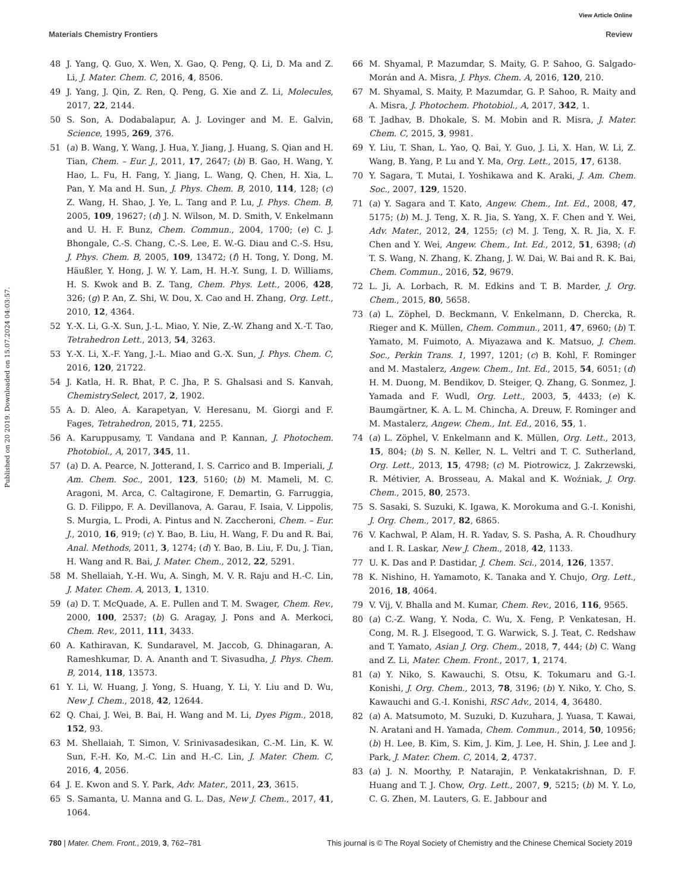View Article Online
Materials Chemistry Frontiers Review
Published on 20 2019. Downloaded on 15.07.2024 04:03:57.
48 J. Yang, Q. Guo, X. Wen, X. Gao, Q. Peng, Q. Li, D. Ma and Z. Li, J. Mater. Chem. C, 2016, 4, 8506.
49 J. Yang, J. Qin, Z. Ren, Q. Peng, G. Xie and Z. Li, Molecules, 2017, 22, 2144.
50 S. Son, A. Dodabalapur, A. J. Lovinger and M. E. Galvin, Science, 1995, 269, 376.
51 (a) B. Wang, Y. Wang, J. Hua, Y. Jiang, J. Huang, S. Qian and H. Tian, Chem. – Eur. J., 2011, 17, 2647; (b) B. Gao, H. Wang, Y. Hao, L. Fu, H. Fang, Y. Jiang, L. Wang, Q. Chen, H. Xia, L. Pan, Y. Ma and H. Sun, J. Phys. Chem. B, 2010, 114, 128; (c) Z. Wang, H. Shao, J. Ye, L. Tang and P. Lu, J. Phys. Chem. B, 2005, 109, 19627; (d) J. N. Wilson, M. D. Smith, V. Enkelmann and U. H. F. Bunz, Chem. Commun., 2004, 1700; (e) C. J. Bhongale, C.-S. Chang, C.-S. Lee, E. W.-G. Diau and C.-S. Hsu, J. Phys. Chem. B, 2005, 109, 13472; (f) H. Tong, Y. Dong, M. Häußler, Y. Hong, J. W. Y. Lam, H. H.-Y. Sung, I. D. Williams, H. S. Kwok and B. Z. Tang, Chem. Phys. Lett., 2006, 428, 326; (g) P. An, Z. Shi, W. Dou, X. Cao and H. Zhang, Org. Lett., 2010, 12, 4364.
52 Y.-X. Li, G.-X. Sun, J.-L. Miao, Y. Nie, Z.-W. Zhang and X.-T. Tao, Tetrahedron Lett., 2013, 54, 3263.
53 Y.-X. Li, X.-F. Yang, J.-L. Miao and G.-X. Sun, J. Phys. Chem. C, 2016, 120, 21722.
54 J. Katla, H. R. Bhat, P. C. Jha, P. S. Ghalsasi and S. Kanvah, ChemistrySelect, 2017, 2, 1902.
55 A. D. Aleo, A. Karapetyan, V. Heresanu, M. Giorgi and F. Fages, Tetrahedron, 2015, 71, 2255.
56 A. Karuppusamy, T. Vandana and P. Kannan, J. Photochem. Photobiol., A, 2017, 345, 11.
57 (a) D. A. Pearce, N. Jotterand, I. S. Carrico and B. Imperiali, J. Am. Chem. Soc., 2001, 123, 5160; (b) M. Mameli, M. C. Aragoni, M. Arca, C. Caltagirone, F. Demartin, G. Farruggia, G. D. Filippo, F. A. Devillanova, A. Garau, F. Isaia, V. Lippolis, S. Murgia, L. Prodi, A. Pintus and N. Zaccheroni, Chem. – Eur. J., 2010, 16, 919; (c) Y. Bao, B. Liu, H. Wang, F. Du and R. Bai, Anal. Methods, 2011, 3, 1274; (d) Y. Bao, B. Liu, F. Du, J. Tian, H. Wang and R. Bai, J. Mater. Chem., 2012, 22, 5291.
58 M. Shellaiah, Y.-H. Wu, A. Singh, M. V. R. Raju and H.-C. Lin, J. Mater. Chem. A, 2013, 1, 1310.
59 (a) D. T. McQuade, A. E. Pullen and T. M. Swager, Chem. Rev., 2000, 100, 2537; (b) G. Aragay, J. Pons and A. Merkoci, Chem. Rev., 2011, 111, 3433.
60 A. Kathiravan, K. Sundaravel, M. Jaccob, G. Dhinagaran, A. Rameshkumar, D. A. Ananth and T. Sivasudha, J. Phys. Chem. B, 2014, 118, 13573.
61 Y. Li, W. Huang, J. Yong, S. Huang, Y. Li, Y. Liu and D. Wu, New J. Chem., 2018, 42, 12644.
62 Q. Chai, J. Wei, B. Bai, H. Wang and M. Li, Dyes Pigm., 2018, 152, 93.
63 M. Shellaiah, T. Simon, V. Srinivasadesikan, C.-M. Lin, K. W. Sun, F.-H. Ko, M.-C. Lin and H.-C. Lin, J. Mater. Chem. C, 2016, 4, 2056.
64 J. E. Kwon and S. Y. Park, Adv. Mater., 2011, 23, 3615.
65 S. Samanta, U. Manna and G. L. Das, New J. Chem., 2017, 41, 1064.
66 M. Shyamal, P. Mazumdar, S. Maity, G. P. Sahoo, G. Salgado-Morán and A. Misra, J. Phys. Chem. A, 2016, 120, 210.
67 M. Shyamal, S. Maity, P. Mazumdar, G. P. Sahoo, R. Maity and A. Misra, J. Photochem. Photobiol., A, 2017, 342, 1.
68 T. Jadhav, B. Dhokale, S. M. Mobin and R. Misra, J. Mater. Chem. C, 2015, 3, 9981.
69 Y. Liu, T. Shan, L. Yao, Q. Bai, Y. Guo, J. Li, X. Han, W. Li, Z. Wang, B. Yang, P. Lu and Y. Ma, Org. Lett., 2015, 17, 6138.
70 Y. Sagara, T. Mutai, I. Yoshikawa and K. Araki, J. Am. Chem. Soc., 2007, 129, 1520.
71 (a) Y. Sagara and T. Kato, Angew. Chem., Int. Ed., 2008, 47, 5175; (b) M. J. Teng, X. R. Jia, S. Yang, X. F. Chen and Y. Wei, Adv. Mater., 2012, 24, 1255; (c) M. J. Teng, X. R. Jia, X. F. Chen and Y. Wei, Angew. Chem., Int. Ed., 2012, 51, 6398; (d) T. S. Wang, N. Zhang, K. Zhang, J. W. Dai, W. Bai and R. K. Bai, Chem. Commun., 2016, 52, 9679.
72 L. Ji, A. Lorbach, R. M. Edkins and T. B. Marder, J. Org. Chem., 2015, 80, 5658.
73 (a) L. Zöphel, D. Beckmann, V. Enkelmann, D. Chercka, R. Rieger and K. Müllen, Chem. Commun., 2011, 47, 6960; (b) T. Yamato, M. Fuimoto, A. Miyazawa and K. Matsuo, J. Chem. Soc., Perkin Trans. 1, 1997, 1201; (c) B. Kohl, F. Rominger and M. Mastalerz, Angew. Chem., Int. Ed., 2015, 54, 6051; (d) H. M. Duong, M. Bendikov, D. Steiger, Q. Zhang, G. Sonmez, J. Yamada and F. Wudl, Org. Lett., 2003, 5, 4433; (e) K. Baumgärtner, K. A. L. M. Chincha, A. Dreuw, F. Rominger and M. Mastalerz, Angew. Chem., Int. Ed., 2016, 55, 1.
74 (a) L. Zöphel, V. Enkelmann and K. Müllen, Org. Lett., 2013, 15, 804; (b) S. N. Keller, N. L. Veltri and T. C. Sutherland, Org. Lett., 2013, 15, 4798; (c) M. Piotrowicz, J. Zakrzewski, R. Métivier, A. Brosseau, A. Makal and K. Woźniak, J. Org. Chem., 2015, 80, 2573.
75 S. Sasaki, S. Suzuki, K. Igawa, K. Morokuma and G.-I. Konishi, J. Org. Chem., 2017, 82, 6865.
76 V. Kachwal, P. Alam, H. R. Yadav, S. S. Pasha, A. R. Choudhury and I. R. Laskar, New J. Chem., 2018, 42, 1133.
77 U. K. Das and P. Dastidar, J. Chem. Sci., 2014, 126, 1357.
78 K. Nishino, H. Yamamoto, K. Tanaka and Y. Chujo, Org. Lett., 2016, 18, 4064.
79 V. Vij, V. Bhalla and M. Kumar, Chem. Rev., 2016, 116, 9565.
80 (a) C.-Z. Wang, Y. Noda, C. Wu, X. Feng, P. Venkatesan, H. Cong, M. R. J. Elsegood, T. G. Warwick, S. J. Teat, C. Redshaw and T. Yamato, Asian J. Org. Chem., 2018, 7, 444; (b) C. Wang and Z. Li, Mater. Chem. Front., 2017, 1, 2174.
81 (a) Y. Niko, S. Kawauchi, S. Otsu, K. Tokumaru and G.-I. Konishi, J. Org. Chem., 2013, 78, 3196; (b) Y. Niko, Y. Cho, S. Kawauchi and G.-I. Konishi, RSC Adv., 2014, 4, 36480.
82 (a) A. Matsumoto, M. Suzuki, D. Kuzuhara, J. Yuasa, T. Kawai, N. Aratani and H. Yamada, Chem. Commun., 2014, 50, 10956; (b) H. Lee, B. Kim, S. Kim, J. Kim, J. Lee, H. Shin, J. Lee and J. Park, J. Mater. Chem. C, 2014, 2, 4737.
83 (a) J. N. Moorthy, P. Natarajin, P. Venkatakrishnan, D. F. Huang and T. J. Chow, Org. Lett., 2007, 9, 5215; (b) M. Y. Lo, C. G. Zhen, M. Lauters, G. E. Jabbour and
780 | Mater. Chem. Front., 2019, 3, 762–781 This journal is © The Royal Society of Chemistry and the Chinese Chemical Society 2019